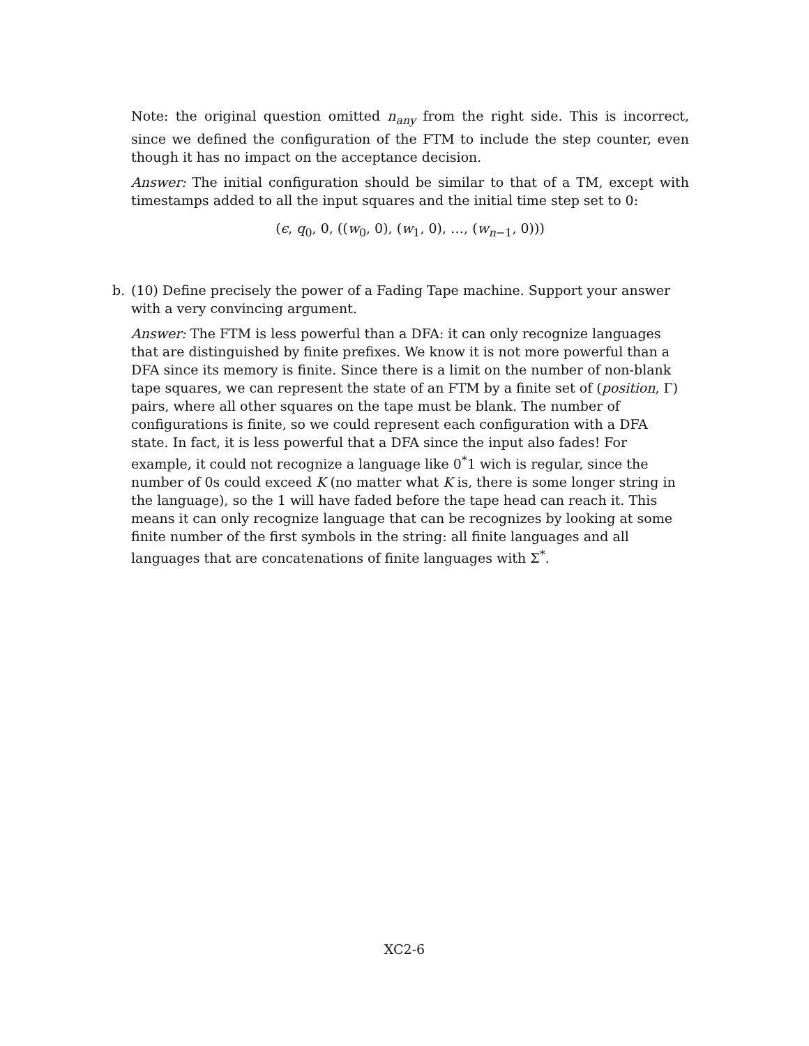Note: the original question omitted n<sub>any</sub> from the right side. This is incorrect, since we defined the configuration of the FTM to include the step counter, even though it has no impact on the acceptance decision.
Answer: The initial configuration should be similar to that of a TM, except with timestamps added to all the input squares and the initial time step set to 0:
(ϵ, q<sub>0</sub>, 0, ((w<sub>0</sub>, 0), (w<sub>1</sub>, 0), …, (w<sub>n−1</sub>, 0)))
b. (10) Define precisely the power of a Fading Tape machine. Support your answer with a very convincing argument.
Answer: The FTM is less powerful than a DFA: it can only recognize languages that are distinguished by finite prefixes. We know it is not more powerful than a DFA since its memory is finite. Since there is a limit on the number of non-blank tape squares, we can represent the state of an FTM by a finite set of (position, Γ) pairs, where all other squares on the tape must be blank. The number of configurations is finite, so we could represent each configuration with a DFA state. In fact, it is less powerful that a DFA since the input also fades! For example, it could not recognize a language like 0<sup>*</sup>1 wich is regular, since the number of 0s could exceed K (no matter what K is, there is some longer string in the language), so the 1 will have faded before the tape head can reach it. This means it can only recognize language that can be recognizes by looking at some finite number of the first symbols in the string: all finite languages and all languages that are concatenations of finite languages with Σ<sup>*</sup>.
XC2-6